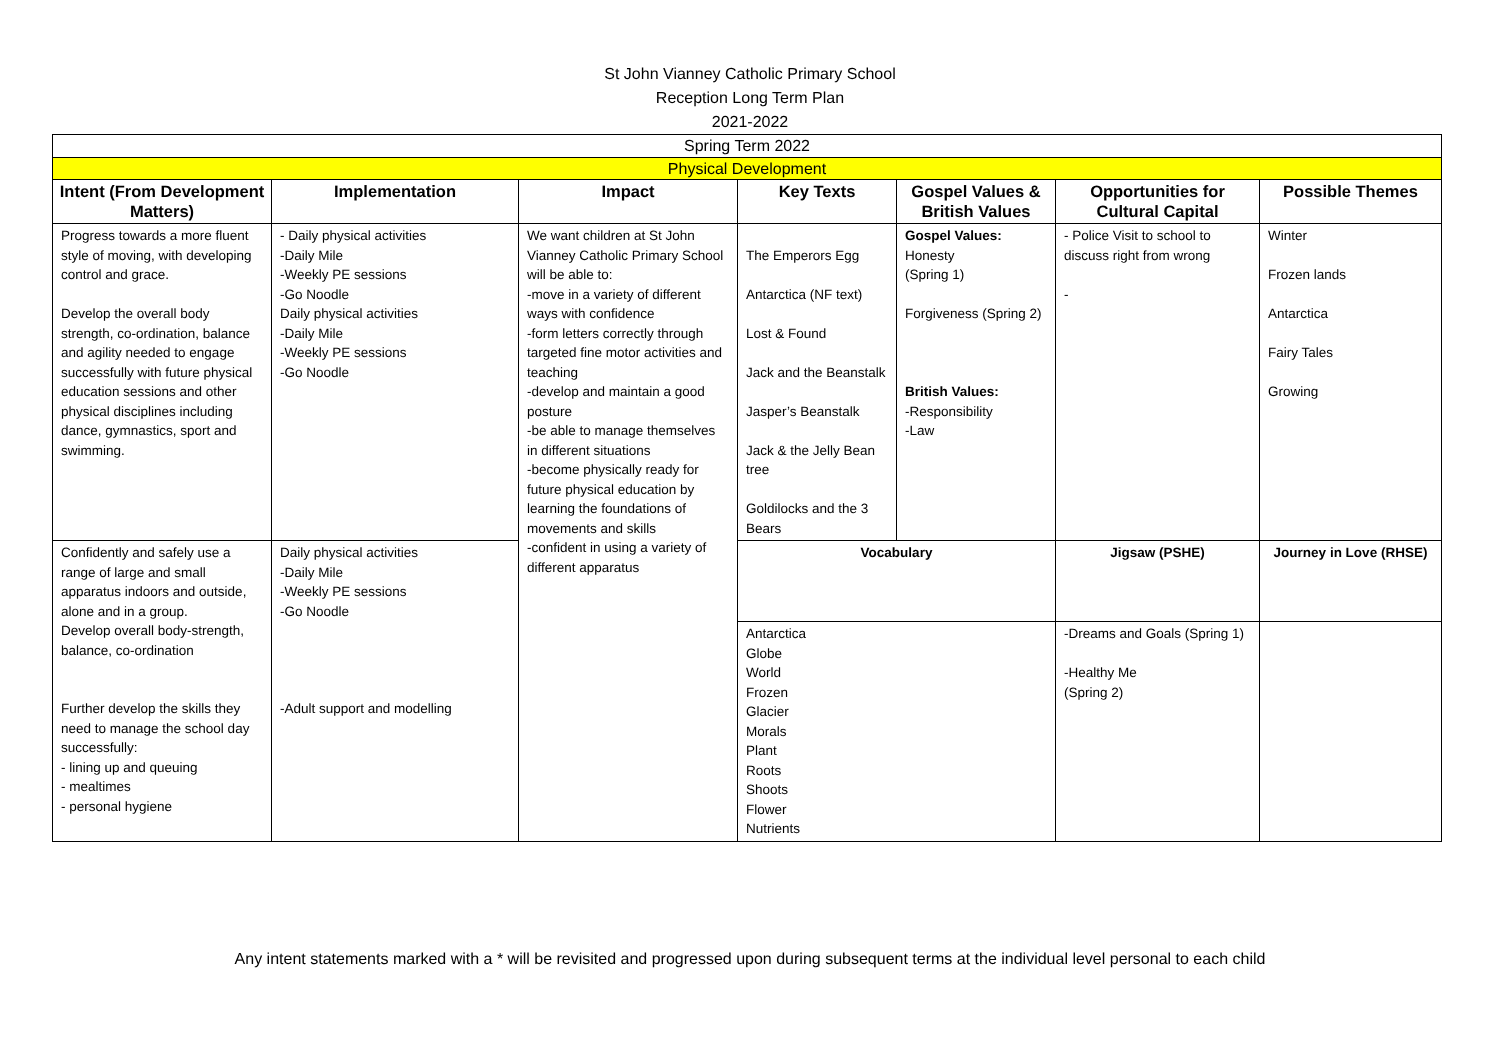St John Vianney Catholic Primary School
Reception Long Term Plan
2021-2022
| Spring Term 2022 | | | | | | |
| Physical Development | | | | | | |
| Intent (From Development Matters) | Implementation | Impact | Key Texts | Gospel Values & British Values | Opportunities for Cultural Capital | Possible Themes |
| Progress towards a more fluent style of moving, with developing control and grace. Develop the overall body strength, co-ordination, balance and agility needed to engage successfully with future physical education sessions and other physical disciplines including dance, gymnastics, sport and swimming. | - Daily physical activities -Daily Mile -Weekly PE sessions -Go Noodle Daily physical activities -Daily Mile -Weekly PE sessions -Go Noodle | We want children at St John Vianney Catholic Primary School will be able to: -move in a variety of different ways with confidence -form letters correctly through targeted fine motor activities and teaching -develop and maintain a good posture -be able to manage themselves in different situations -become physically ready for future physical education by learning the foundations of movements and skills -confident in using a variety of different apparatus | The Emperors Egg Antarctica (NF text) Lost & Found Jack and the Beanstalk Jasper’s Beanstalk Jack & the Jelly Bean tree Goldilocks and the 3 Bears | Gospel Values: Honesty (Spring 1) Forgiveness (Spring 2) British Values: -Responsibility -Law | - Police Visit to school to discuss right from wrong - | Winter Frozen lands Antarctica Fairy Tales Growing |
| Confidently and safely use a range of large and small apparatus indoors and outside, alone and in a group. Develop overall body-strength, balance, co-ordination Further develop the skills they need to manage the school day successfully: - lining up and queuing - mealtimes - personal hygiene | Daily physical activities -Daily Mile -Weekly PE sessions -Go Noodle -Adult support and modelling | | Vocabulary | | Jigsaw (PSHE) | Journey in Love (RHSE) |
| | | | Antarctica Globe World Frozen Glacier Morals Plant Roots Shoots Flower Nutrients | | -Dreams and Goals (Spring 1) -Healthy Me (Spring 2) | |
Any intent statements marked with a * will be revisited and progressed upon during subsequent terms at the individual level personal to each child